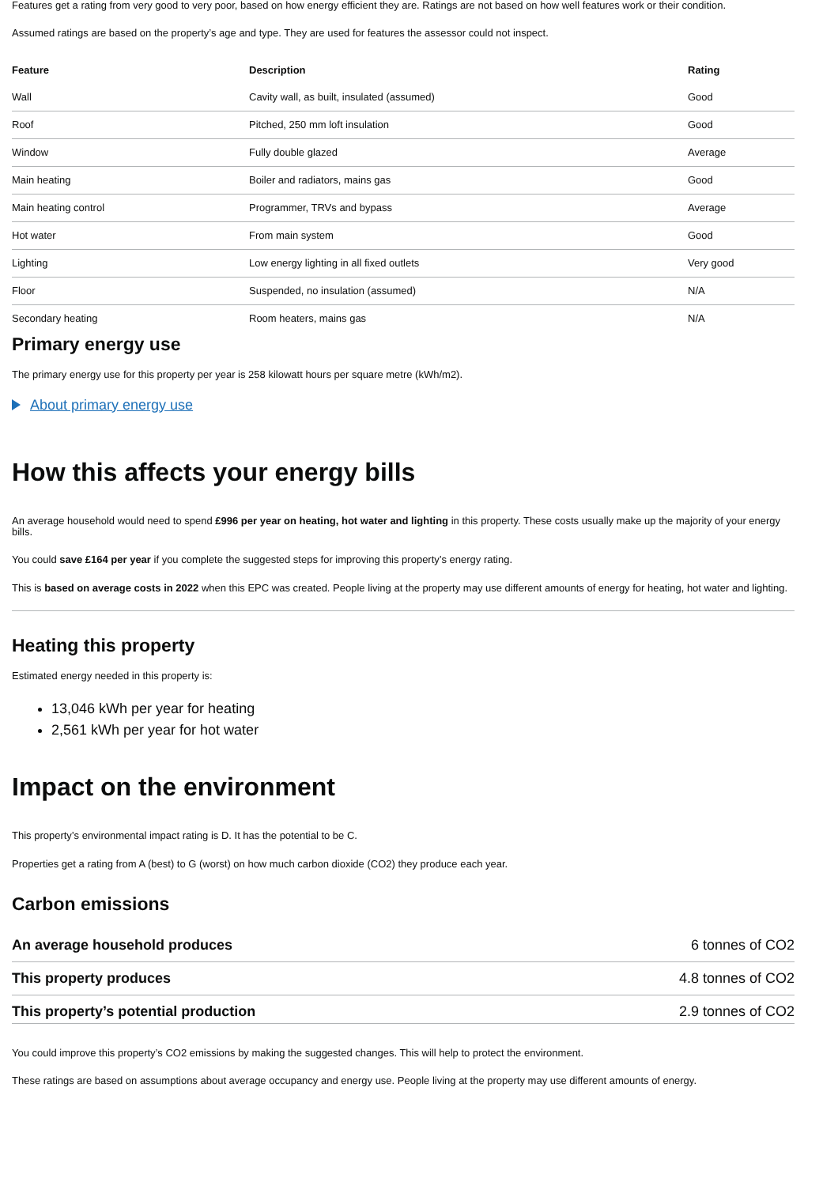Features get a rating from very good to very poor, based on how energy efficient they are. Ratings are not based on how well features work or their condition.
Assumed ratings are based on the property’s age and type. They are used for features the assessor could not inspect.
| Feature | Description | Rating |
| --- | --- | --- |
| Wall | Cavity wall, as built, insulated (assumed) | Good |
| Roof | Pitched, 250 mm loft insulation | Good |
| Window | Fully double glazed | Average |
| Main heating | Boiler and radiators, mains gas | Good |
| Main heating control | Programmer, TRVs and bypass | Average |
| Hot water | From main system | Good |
| Lighting | Low energy lighting in all fixed outlets | Very good |
| Floor | Suspended, no insulation (assumed) | N/A |
| Secondary heating | Room heaters, mains gas | N/A |
Primary energy use
The primary energy use for this property per year is 258 kilowatt hours per square metre (kWh/m2).
About primary energy use
How this affects your energy bills
An average household would need to spend £996 per year on heating, hot water and lighting in this property. These costs usually make up the majority of your energy bills.
You could save £164 per year if you complete the suggested steps for improving this property’s energy rating.
This is based on average costs in 2022 when this EPC was created. People living at the property may use different amounts of energy for heating, hot water and lighting.
Heating this property
Estimated energy needed in this property is:
13,046 kWh per year for heating
2,561 kWh per year for hot water
Impact on the environment
This property’s environmental impact rating is D. It has the potential to be C.
Properties get a rating from A (best) to G (worst) on how much carbon dioxide (CO2) they produce each year.
Carbon emissions
| An average household produces | 6 tonnes of CO2 |
| This property produces | 4.8 tonnes of CO2 |
| This property’s potential production | 2.9 tonnes of CO2 |
You could improve this property’s CO2 emissions by making the suggested changes. This will help to protect the environment.
These ratings are based on assumptions about average occupancy and energy use. People living at the property may use different amounts of energy.